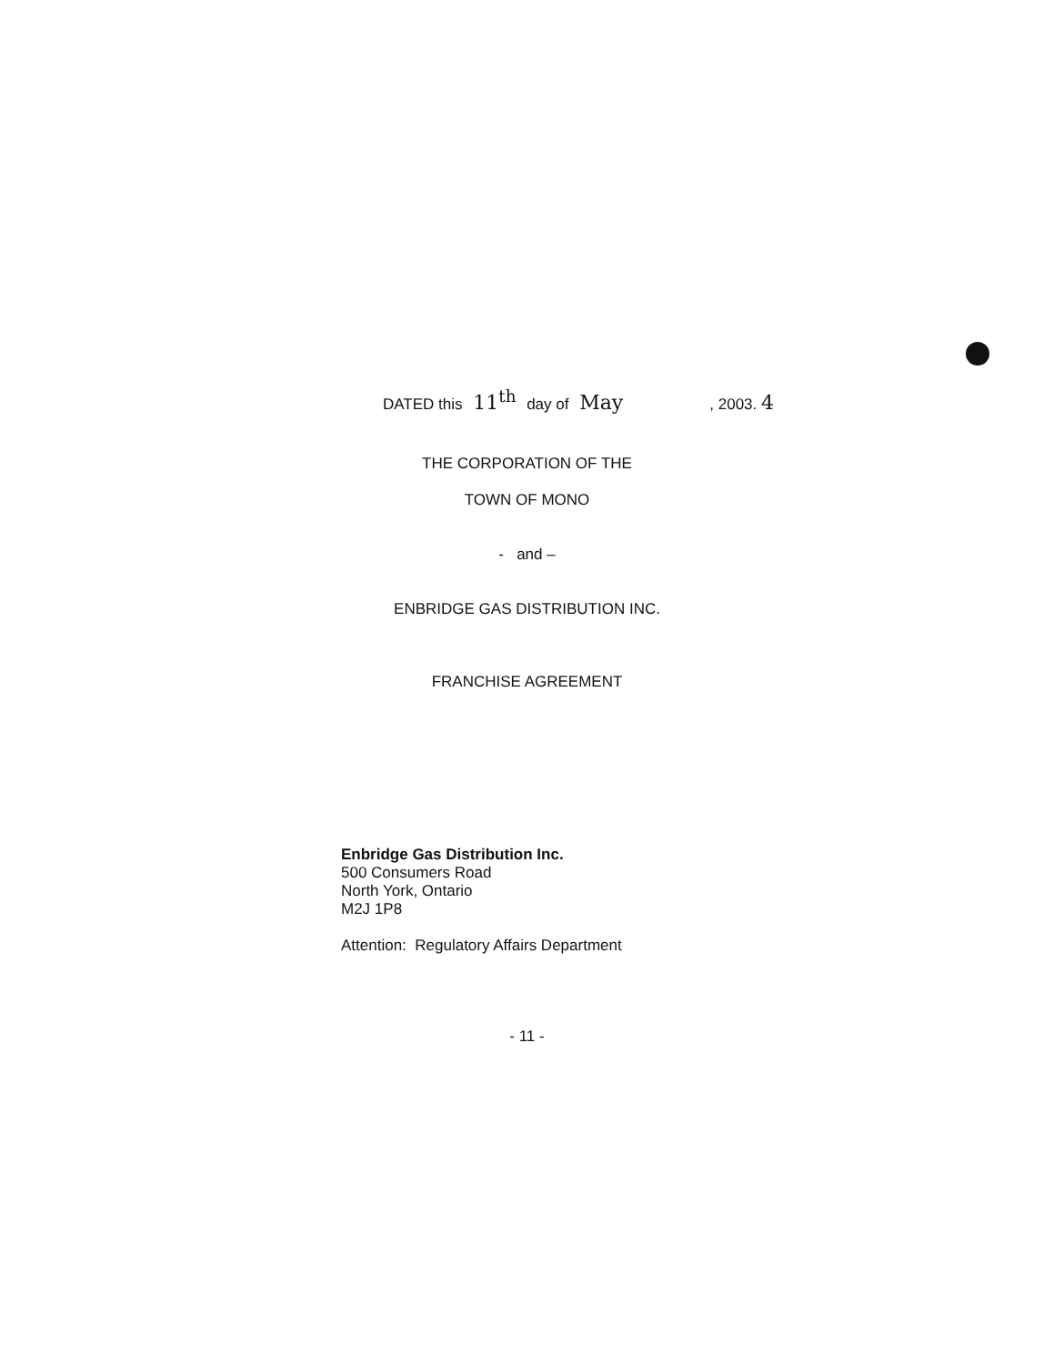DATED this 11<sup>th</sup> day of May , 2003. 4
THE CORPORATION OF THE
TOWN OF MONO
- and –
ENBRIDGE GAS DISTRIBUTION INC.
FRANCHISE AGREEMENT
Enbridge Gas Distribution Inc.
500 Consumers Road
North York, Ontario
M2J 1P8
Attention: Regulatory Affairs Department
- 11 -